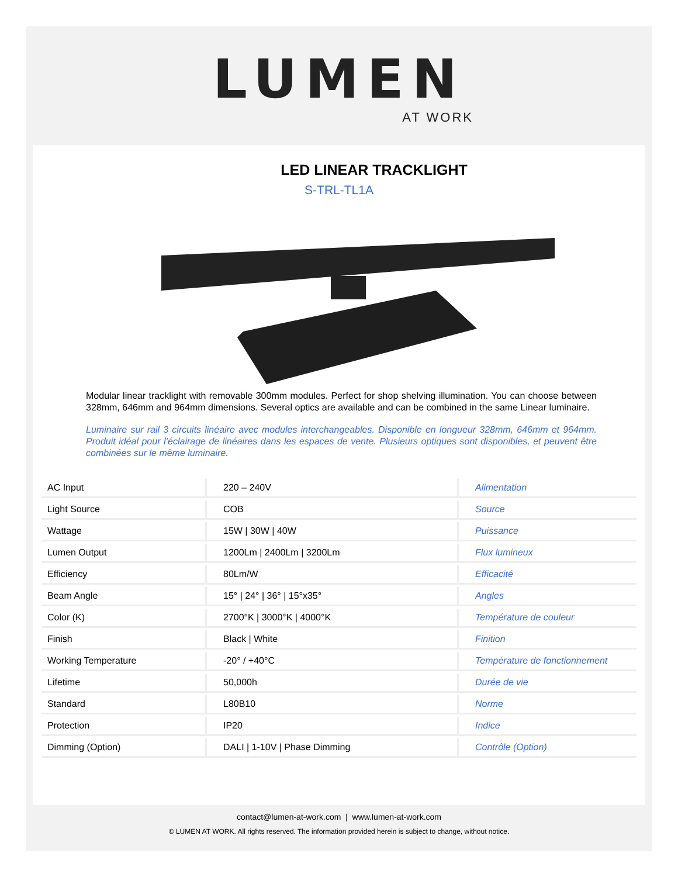LUMEN
AT WORK
LED LINEAR TRACKLIGHT
S-TRL-TL1A
Modular linear tracklight with removable 300mm modules. Perfect for shop shelving illumination. You can choose between 328mm, 646mm and 964mm dimensions. Several optics are available and can be combined in the same Linear luminaire.
Luminaire sur rail 3 circuits linéaire avec modules interchangeables. Disponible en longueur 328mm, 646mm et 964mm. Produit idéal pour l’éclairage de linéaires dans les espaces de vente. Plusieurs optiques sont disponibles, et peuvent être combinées sur le même luminaire.
| AC Input | 220 – 240V | Alimentation |
| Light Source | COB | Source |
| Wattage | 15W / 30W / 40W | Puissance |
| Lumen Output | 1200Lm / 2400Lm / 3200Lm | Flux lumineux |
| Efficiency | 80Lm/W | Efficacité |
| Beam Angle | 15° / 24° / 36° / 15°x35° | Angles |
| Color (K) | 2700°K / 3000°K / 4000°K | Température de couleur |
| Finish | Black / White | Finition |
| Working Temperature | -20° / +40°C | Température de fonctionnement |
| Lifetime | 50,000h | Durée de vie |
| Standard | L80B10 | Norme |
| Protection | IP20 | Indice |
| Dimming (Option) | DALI / 1-10V / Phase Dimming | Contrôle (Option) |
contact@lumen-at-work.com | www.lumen-at-work.com
© LUMEN AT WORK. All rights reserved. The information provided herein is subject to change, without notice.